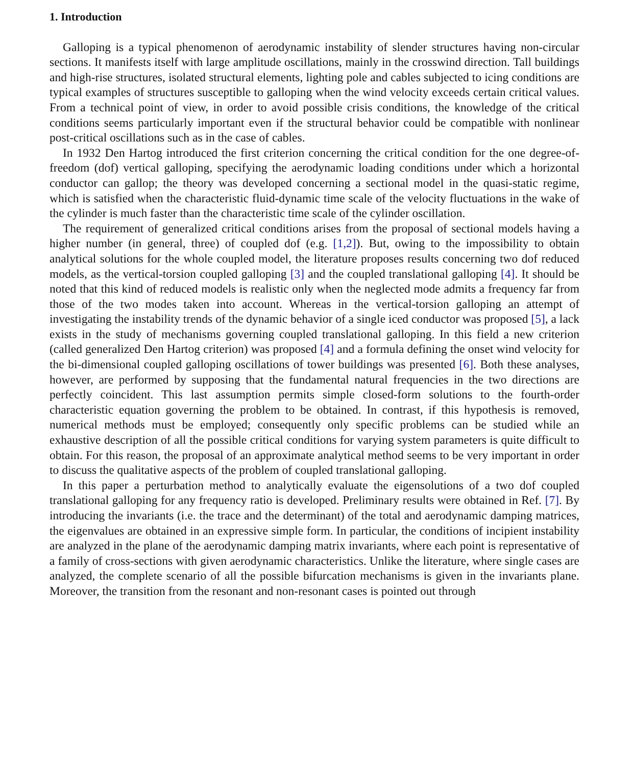1. Introduction
Galloping is a typical phenomenon of aerodynamic instability of slender structures having non-circular sections. It manifests itself with large amplitude oscillations, mainly in the crosswind direction. Tall buildings and high-rise structures, isolated structural elements, lighting pole and cables subjected to icing conditions are typical examples of structures susceptible to galloping when the wind velocity exceeds certain critical values. From a technical point of view, in order to avoid possible crisis conditions, the knowledge of the critical conditions seems particularly important even if the structural behavior could be compatible with nonlinear post-critical oscillations such as in the case of cables.
In 1932 Den Hartog introduced the first criterion concerning the critical condition for the one degree-of-freedom (dof) vertical galloping, specifying the aerodynamic loading conditions under which a horizontal conductor can gallop; the theory was developed concerning a sectional model in the quasi-static regime, which is satisfied when the characteristic fluid-dynamic time scale of the velocity fluctuations in the wake of the cylinder is much faster than the characteristic time scale of the cylinder oscillation.
The requirement of generalized critical conditions arises from the proposal of sectional models having a higher number (in general, three) of coupled dof (e.g. [1,2]). But, owing to the impossibility to obtain analytical solutions for the whole coupled model, the literature proposes results concerning two dof reduced models, as the vertical-torsion coupled galloping [3] and the coupled translational galloping [4]. It should be noted that this kind of reduced models is realistic only when the neglected mode admits a frequency far from those of the two modes taken into account. Whereas in the vertical-torsion galloping an attempt of investigating the instability trends of the dynamic behavior of a single iced conductor was proposed [5], a lack exists in the study of mechanisms governing coupled translational galloping. In this field a new criterion (called generalized Den Hartog criterion) was proposed [4] and a formula defining the onset wind velocity for the bi-dimensional coupled galloping oscillations of tower buildings was presented [6]. Both these analyses, however, are performed by supposing that the fundamental natural frequencies in the two directions are perfectly coincident. This last assumption permits simple closed-form solutions to the fourth-order characteristic equation governing the problem to be obtained. In contrast, if this hypothesis is removed, numerical methods must be employed; consequently only specific problems can be studied while an exhaustive description of all the possible critical conditions for varying system parameters is quite difficult to obtain. For this reason, the proposal of an approximate analytical method seems to be very important in order to discuss the qualitative aspects of the problem of coupled translational galloping.
In this paper a perturbation method to analytically evaluate the eigensolutions of a two dof coupled translational galloping for any frequency ratio is developed. Preliminary results were obtained in Ref. [7]. By introducing the invariants (i.e. the trace and the determinant) of the total and aerodynamic damping matrices, the eigenvalues are obtained in an expressive simple form. In particular, the conditions of incipient instability are analyzed in the plane of the aerodynamic damping matrix invariants, where each point is representative of a family of cross-sections with given aerodynamic characteristics. Unlike the literature, where single cases are analyzed, the complete scenario of all the possible bifurcation mechanisms is given in the invariants plane. Moreover, the transition from the resonant and non-resonant cases is pointed out through